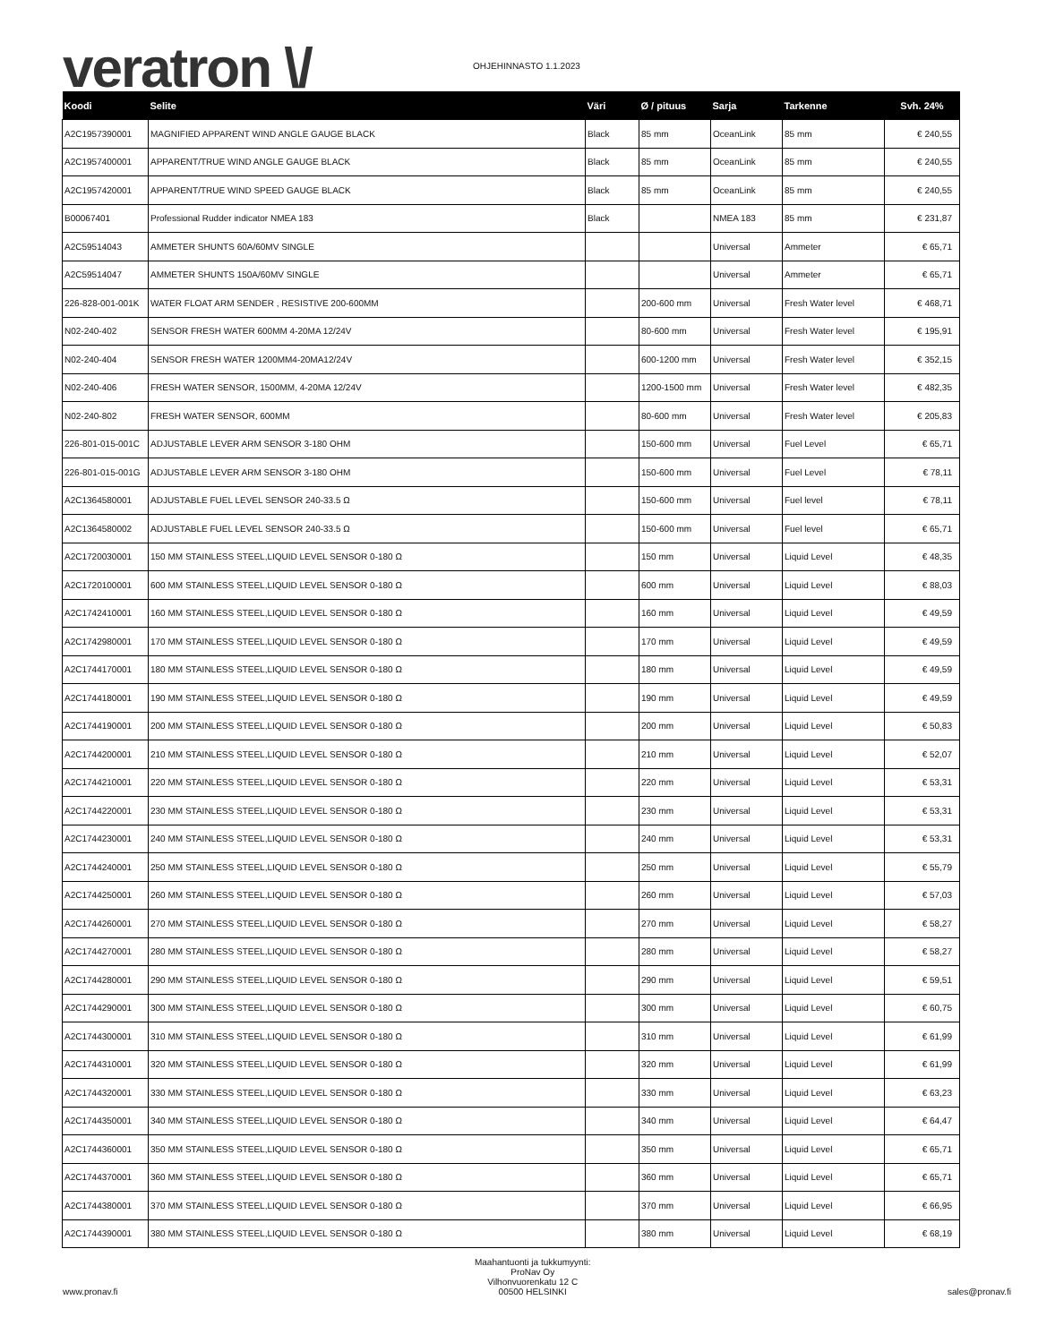veratron \/ OHJEHINNASTO 1.1.2023
| Koodi | Selite | Väri | Ø / pituus | Sarja | Tarkenne | Svh. 24% |
| --- | --- | --- | --- | --- | --- | --- |
| A2C1957390001 | MAGNIFIED APPARENT WIND ANGLE GAUGE BLACK | Black | 85 mm | OceanLink | 85 mm | € 240,55 |
| A2C1957400001 | APPARENT/TRUE WIND ANGLE GAUGE BLACK | Black | 85 mm | OceanLink | 85 mm | € 240,55 |
| A2C1957420001 | APPARENT/TRUE WIND SPEED GAUGE BLACK | Black | 85 mm | OceanLink | 85 mm | € 240,55 |
| B00067401 | Professional Rudder indicator NMEA 183 | Black | | NMEA 183 | 85 mm | € 231,87 |
| A2C59514043 | AMMETER SHUNTS 60A/60MV SINGLE | | | Universal | Ammeter | € 65,71 |
| A2C59514047 | AMMETER SHUNTS 150A/60MV SINGLE | | | Universal | Ammeter | € 65,71 |
| 226-828-001-001K | WATER FLOAT ARM SENDER , RESISTIVE 200-600MM | | 200-600 mm | Universal | Fresh Water level | € 468,71 |
| N02-240-402 | SENSOR FRESH WATER 600MM 4-20MA 12/24V | | 80-600 mm | Universal | Fresh Water level | € 195,91 |
| N02-240-404 | SENSOR FRESH WATER 1200MM4-20MA12/24V | | 600-1200 mm | Universal | Fresh Water level | € 352,15 |
| N02-240-406 | FRESH WATER SENSOR, 1500MM, 4-20MA 12/24V | | 1200-1500 mm | Universal | Fresh Water level | € 482,35 |
| N02-240-802 | FRESH WATER SENSOR, 600MM | | 80-600 mm | Universal | Fresh Water level | € 205,83 |
| 226-801-015-001C | ADJUSTABLE LEVER ARM SENSOR 3-180 OHM | | 150-600 mm | Universal | Fuel Level | € 65,71 |
| 226-801-015-001G | ADJUSTABLE LEVER ARM SENSOR 3-180 OHM | | 150-600 mm | Universal | Fuel Level | € 78,11 |
| A2C1364580001 | ADJUSTABLE FUEL LEVEL SENSOR 240-33.5 Ω | | 150-600 mm | Universal | Fuel level | € 78,11 |
| A2C1364580002 | ADJUSTABLE FUEL LEVEL SENSOR 240-33.5 Ω | | 150-600 mm | Universal | Fuel level | € 65,71 |
| A2C1720030001 | 150 MM STAINLESS STEEL,LIQUID LEVEL SENSOR 0-180 Ω | | 150 mm | Universal | Liquid Level | € 48,35 |
| A2C1720100001 | 600 MM STAINLESS STEEL,LIQUID LEVEL SENSOR 0-180 Ω | | 600 mm | Universal | Liquid Level | € 88,03 |
| A2C1742410001 | 160 MM STAINLESS STEEL,LIQUID LEVEL SENSOR 0-180 Ω | | 160 mm | Universal | Liquid Level | € 49,59 |
| A2C1742980001 | 170 MM STAINLESS STEEL,LIQUID LEVEL SENSOR 0-180 Ω | | 170 mm | Universal | Liquid Level | € 49,59 |
| A2C1744170001 | 180 MM STAINLESS STEEL,LIQUID LEVEL SENSOR 0-180 Ω | | 180 mm | Universal | Liquid Level | € 49,59 |
| A2C1744180001 | 190 MM STAINLESS STEEL,LIQUID LEVEL SENSOR 0-180 Ω | | 190 mm | Universal | Liquid Level | € 49,59 |
| A2C1744190001 | 200 MM STAINLESS STEEL,LIQUID LEVEL SENSOR 0-180 Ω | | 200 mm | Universal | Liquid Level | € 50,83 |
| A2C1744200001 | 210 MM STAINLESS STEEL,LIQUID LEVEL SENSOR 0-180 Ω | | 210 mm | Universal | Liquid Level | € 52,07 |
| A2C1744210001 | 220 MM STAINLESS STEEL,LIQUID LEVEL SENSOR 0-180 Ω | | 220 mm | Universal | Liquid Level | € 53,31 |
| A2C1744220001 | 230 MM STAINLESS STEEL,LIQUID LEVEL SENSOR 0-180 Ω | | 230 mm | Universal | Liquid Level | € 53,31 |
| A2C1744230001 | 240 MM STAINLESS STEEL,LIQUID LEVEL SENSOR 0-180 Ω | | 240 mm | Universal | Liquid Level | € 53,31 |
| A2C1744240001 | 250 MM STAINLESS STEEL,LIQUID LEVEL SENSOR 0-180 Ω | | 250 mm | Universal | Liquid Level | € 55,79 |
| A2C1744250001 | 260 MM STAINLESS STEEL,LIQUID LEVEL SENSOR 0-180 Ω | | 260 mm | Universal | Liquid Level | € 57,03 |
| A2C1744260001 | 270 MM STAINLESS STEEL,LIQUID LEVEL SENSOR 0-180 Ω | | 270 mm | Universal | Liquid Level | € 58,27 |
| A2C1744270001 | 280 MM STAINLESS STEEL,LIQUID LEVEL SENSOR 0-180 Ω | | 280 mm | Universal | Liquid Level | € 58,27 |
| A2C1744280001 | 290 MM STAINLESS STEEL,LIQUID LEVEL SENSOR 0-180 Ω | | 290 mm | Universal | Liquid Level | € 59,51 |
| A2C1744290001 | 300 MM STAINLESS STEEL,LIQUID LEVEL SENSOR 0-180 Ω | | 300 mm | Universal | Liquid Level | € 60,75 |
| A2C1744300001 | 310 MM STAINLESS STEEL,LIQUID LEVEL SENSOR 0-180 Ω | | 310 mm | Universal | Liquid Level | € 61,99 |
| A2C1744310001 | 320 MM STAINLESS STEEL,LIQUID LEVEL SENSOR 0-180 Ω | | 320 mm | Universal | Liquid Level | € 61,99 |
| A2C1744320001 | 330 MM STAINLESS STEEL,LIQUID LEVEL SENSOR 0-180 Ω | | 330 mm | Universal | Liquid Level | € 63,23 |
| A2C1744350001 | 340 MM STAINLESS STEEL,LIQUID LEVEL SENSOR 0-180 Ω | | 340 mm | Universal | Liquid Level | € 64,47 |
| A2C1744360001 | 350 MM STAINLESS STEEL,LIQUID LEVEL SENSOR 0-180 Ω | | 350 mm | Universal | Liquid Level | € 65,71 |
| A2C1744370001 | 360 MM STAINLESS STEEL,LIQUID LEVEL SENSOR 0-180 Ω | | 360 mm | Universal | Liquid Level | € 65,71 |
| A2C1744380001 | 370 MM STAINLESS STEEL,LIQUID LEVEL SENSOR 0-180 Ω | | 370 mm | Universal | Liquid Level | € 66,95 |
| A2C1744390001 | 380 MM STAINLESS STEEL,LIQUID LEVEL SENSOR 0-180 Ω | | 380 mm | Universal | Liquid Level | € 68,19 |
www.pronav.fi
Maahantuonti ja tukkumyynti:
ProNav Oy
Vilhonvuorenkatu 12 C
00500 HELSINKI
sales@pronav.fi